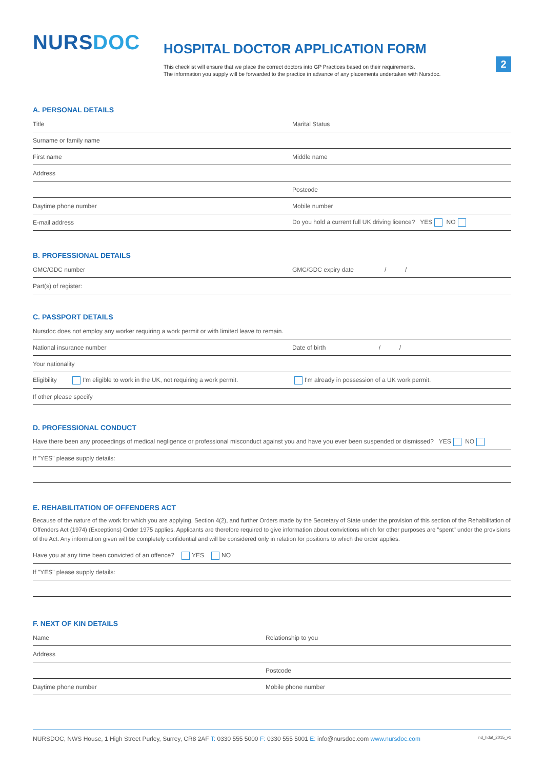NURSDOC
HOSPITAL DOCTOR APPLICATION FORM
This checklist will ensure that we place the correct doctors into GP Practices based on their requirements.
The information you supply will be forwarded to the practice in advance of any placements undertaken with Nursdoc.
2
A. PERSONAL DETAILS
Title Marital Status
Surname or family name
First name Middle name
Address
Postcode
Daytime phone number Mobile number
E-mail address
Do you hold a current full UK driving licence? YES NO
B. PROFESSIONAL DETAILS
GMC/GDC number
GMC/GDC expiry date / /
Part(s) of register:
C. PASSPORT DETAILS
Nursdoc does not employ any worker requiring a work permit or with limited leave to remain.
National insurance number
Date of birth / /
Your nationality
Eligibility I'm eligible to work in the UK, not requiring a work permit.
I'm already in possession of a UK work permit.
If other please specify
D. PROFESSIONAL CONDUCT
Have there been any proceedings of medical negligence or professional misconduct against you and have you ever been suspended or dismissed? YES NO
If "YES" please supply details:
E. REHABILITATION OF OFFENDERS ACT
Because of the nature of the work for which you are applying, Section 4(2), and further Orders made by the Secretary of State under the provision of this section of the Rehabilitation of Offenders Act (1974) (Exceptions) Order 1975 applies. Applicants are therefore required to give information about convictions which for other purposes are "spent" under the provisions of the Act. Any information given will be completely confidential and will be considered only in relation for positions to which the order applies.
Have you at any time been convicted of an offence? YES NO
If "YES" please supply details:
F. NEXT OF KIN DETAILS
Name Relationship to you
Address
Postcode
Daytime phone number Mobile phone number
NURSDOC, NWS House, 1 High Street Purley, Surrey, CR8 2AF T: 0330 555 5000 F: 0330 555 5001 E: info@nursdoc.com www.nursdoc.com nd_hdaf_2015_v1